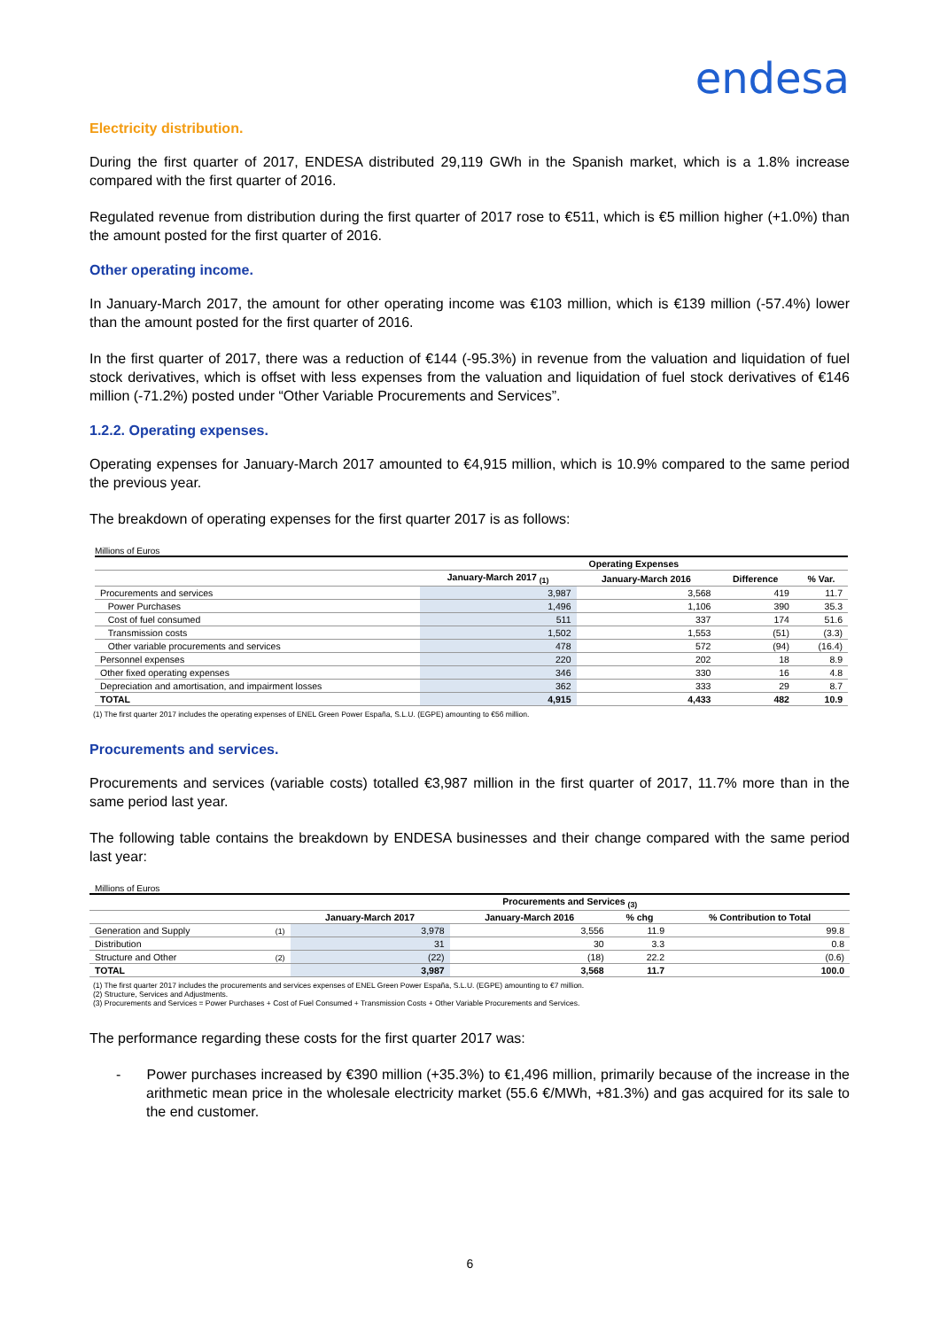endesa
Electricity distribution.
During the first quarter of 2017, ENDESA distributed 29,119 GWh in the Spanish market, which is a 1.8% increase compared with the first quarter of 2016.
Regulated revenue from distribution during the first quarter of 2017 rose to €511, which is €5 million higher (+1.0%) than the amount posted for the first quarter of 2016.
Other operating income.
In January-March 2017, the amount for other operating income was €103 million, which is €139 million (-57.4%) lower than the amount posted for the first quarter of 2016.
In the first quarter of 2017, there was a reduction of €144 (-95.3%) in revenue from the valuation and liquidation of fuel stock derivatives, which is offset with less expenses from the valuation and liquidation of fuel stock derivatives of €146 million (-71.2%) posted under “Other Variable Procurements and Services”.
1.2.2. Operating expenses.
Operating expenses for January-March 2017 amounted to €4,915 million, which is 10.9% compared to the same period the previous year.
The breakdown of operating expenses for the first quarter 2017 is as follows:
Millions of Euros
| | Operating Expenses | | | |
| --- | --- | --- | --- | --- |
| | January-March 2017 <sub>(1)</sub> | January-March 2016 | Difference | % Var. |
| Procurements and services | 3,987 | 3,568 | 419 | 11.7 |
| Power Purchases | 1,496 | 1,106 | 390 | 35.3 |
| Cost of fuel consumed | 511 | 337 | 174 | 51.6 |
| Transmission costs | 1,502 | 1,553 | (51) | (3.3) |
| Other variable procurements and services | 478 | 572 | (94) | (16.4) |
| Personnel expenses | 220 | 202 | 18 | 8.9 |
| Other fixed operating expenses | 346 | 330 | 16 | 4.8 |
| Depreciation and amortisation, and impairment losses | 362 | 333 | 29 | 8.7 |
| TOTAL | 4,915 | 4,433 | 482 | 10.9 |
(1) The first quarter 2017 includes the operating expenses of ENEL Green Power España, S.L.U. (EGPE) amounting to €56 million.
Procurements and services.
Procurements and services (variable costs) totalled €3,987 million in the first quarter of 2017, 11.7% more than in the same period last year.
The following table contains the breakdown by ENDESA businesses and their change compared with the same period last year:
Millions of Euros
| | | Procurements and Services <sub>(3)</sub> | | | |
| --- | --- | --- | --- | --- | --- |
| | | January-March 2017 | January-March 2016 | % chg | % Contribution to Total |
| Generation and Supply | (1) | 3,978 | 3,556 | 11.9 | 99.8 |
| Distribution | | 31 | 30 | 3.3 | 0.8 |
| Structure and Other | (2) | (22) | (18) | 22.2 | (0.6) |
| TOTAL | | 3,987 | 3,568 | 11.7 | 100.0 |
(1) The first quarter 2017 includes the procurements and services expenses of ENEL Green Power España, S.L.U. (EGPE) amounting to €7 million.
(2) Structure, Services and Adjustments.
(3) Procurements and Services = Power Purchases + Cost of Fuel Consumed + Transmission Costs + Other Variable Procurements and Services.
The performance regarding these costs for the first quarter 2017 was:
- Power purchases increased by €390 million (+35.3%) to €1,496 million, primarily because of the increase in the arithmetic mean price in the wholesale electricity market (55.6 €/MWh, +81.3%) and gas acquired for its sale to the end customer.
6